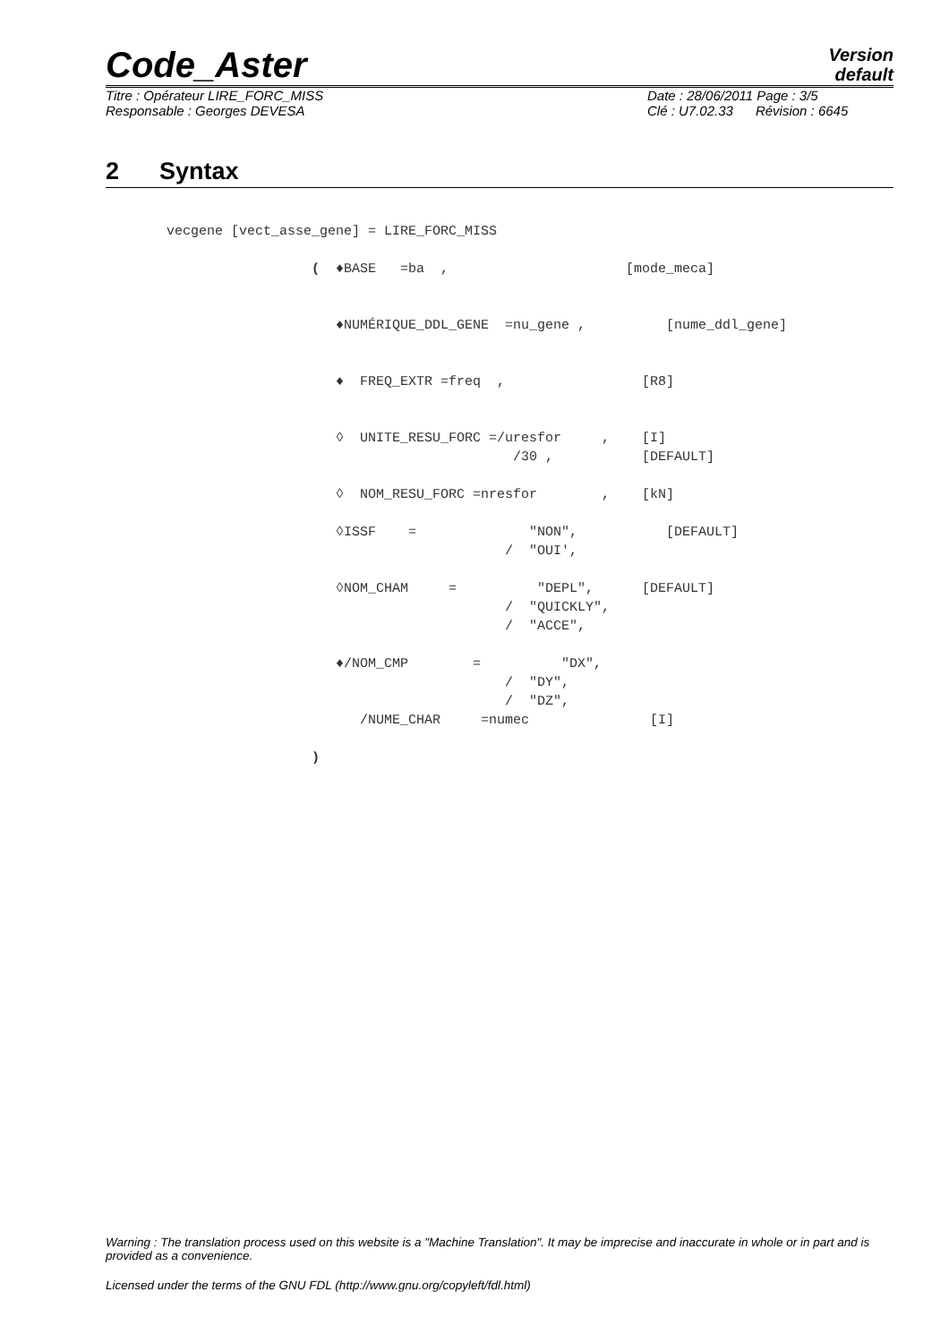Code_Aster
Version
default
Titre : Opérateur LIRE_FORC_MISS
Responsable : Georges DEVESA
Date : 28/06/2011 Page : 3/5
Clé : U7.02.33 Révision : 6645
2 Syntax
vecgene [vect_asse_gene] = LIRE_FORC_MISS

                  (  ♦BASE   =ba  ,                      [mode_meca]


                     ♦NUMÉRIQUE_DDL_GENE  =nu_gene ,          [nume_ddl_gene]


                     ♦  FREQ_EXTR =freq  ,                 [R8]


                     ◊  UNITE_RESU_FORC =/uresfor     ,    [I]
                                           /30 ,           [DEFAULT]

                     ◊  NOM_RESU_FORC =nresfor        ,    [kN]

                     ◊ISSF    =              "NON",           [DEFAULT]
                                          /  "OUI',

                     ◊NOM_CHAM     =          "DEPL",      [DEFAULT]
                                          /  "QUICKLY",
                                          /  "ACCE",

                     ♦/NOM_CMP        =          "DX",
                                          /  "DY",
                                          /  "DZ",
                        /NUME_CHAR     =numec               [I]

                  )
Warning : The translation process used on this website is a "Machine Translation". It may be imprecise and inaccurate in whole or in part and is provided as a convenience.
Licensed under the terms of the GNU FDL (http://www.gnu.org/copyleft/fdl.html)